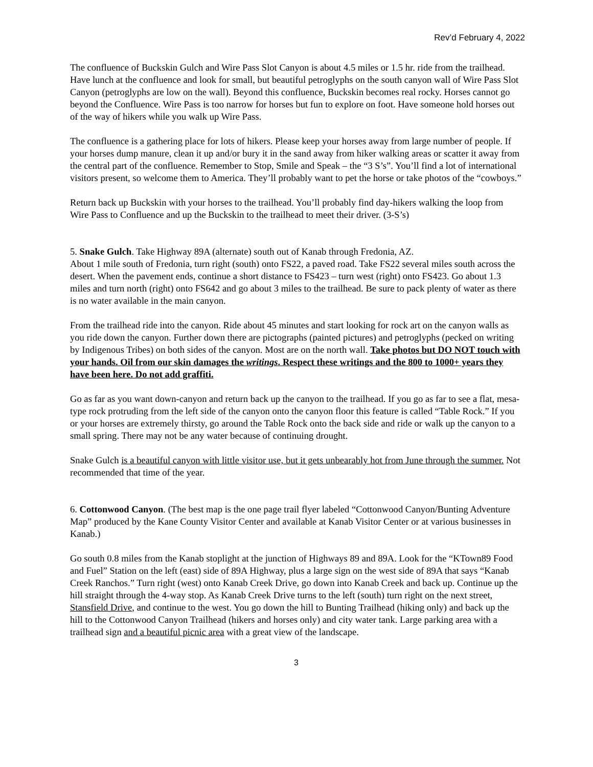Rev’d February 4, 2022
The confluence of Buckskin Gulch and Wire Pass Slot Canyon is about 4.5 miles or 1.5 hr. ride from the trailhead. Have lunch at the confluence and look for small, but beautiful petroglyphs on the south canyon wall of Wire Pass Slot Canyon (petroglyphs are low on the wall). Beyond this confluence, Buckskin becomes real rocky. Horses cannot go beyond the Confluence. Wire Pass is too narrow for horses but fun to explore on foot. Have someone hold horses out of the way of hikers while you walk up Wire Pass.
The confluence is a gathering place for lots of hikers. Please keep your horses away from large number of people. If your horses dump manure, clean it up and/or bury it in the sand away from hiker walking areas or scatter it away from the central part of the confluence. Remember to Stop, Smile and Speak – the “3 S’s”. You’ll find a lot of international visitors present, so welcome them to America. They’ll probably want to pet the horse or take photos of the “cowboys.”
Return back up Buckskin with your horses to the trailhead. You’ll probably find day-hikers walking the loop from Wire Pass to Confluence and up the Buckskin to the trailhead to meet their driver. (3-S’s)
5. Snake Gulch. Take Highway 89A (alternate) south out of Kanab through Fredonia, AZ.
About 1 mile south of Fredonia, turn right (south) onto FS22, a paved road. Take FS22 several miles south across the desert. When the pavement ends, continue a short distance to FS423 – turn west (right) onto FS423. Go about 1.3 miles and turn north (right) onto FS642 and go about 3 miles to the trailhead. Be sure to pack plenty of water as there is no water available in the main canyon.
From the trailhead ride into the canyon. Ride about 45 minutes and start looking for rock art on the canyon walls as you ride down the canyon. Further down there are pictographs (painted pictures) and petroglyphs (pecked on writing by Indigenous Tribes) on both sides of the canyon. Most are on the north wall. Take photos but DO NOT touch with your hands. Oil from our skin damages the writings. Respect these writings and the 800 to 1000+ years they have been here. Do not add graffiti.
Go as far as you want down-canyon and return back up the canyon to the trailhead. If you go as far to see a flat, mesa-type rock protruding from the left side of the canyon onto the canyon floor this feature is called “Table Rock.” If you or your horses are extremely thirsty, go around the Table Rock onto the back side and ride or walk up the canyon to a small spring. There may not be any water because of continuing drought.
Snake Gulch is a beautiful canyon with little visitor use, but it gets unbearably hot from June through the summer. Not recommended that time of the year.
6. Cottonwood Canyon. (The best map is the one page trail flyer labeled “Cottonwood Canyon/Bunting Adventure Map” produced by the Kane County Visitor Center and available at Kanab Visitor Center or at various businesses in Kanab.)
Go south 0.8 miles from the Kanab stoplight at the junction of Highways 89 and 89A. Look for the “KTown89 Food and Fuel” Station on the left (east) side of 89A Highway, plus a large sign on the west side of 89A that says “Kanab Creek Ranchos.” Turn right (west) onto Kanab Creek Drive, go down into Kanab Creek and back up. Continue up the hill straight through the 4-way stop. As Kanab Creek Drive turns to the left (south) turn right on the next street, Stansfield Drive, and continue to the west. You go down the hill to Bunting Trailhead (hiking only) and back up the hill to the Cottonwood Canyon Trailhead (hikers and horses only) and city water tank. Large parking area with a trailhead sign and a beautiful picnic area with a great view of the landscape.
3